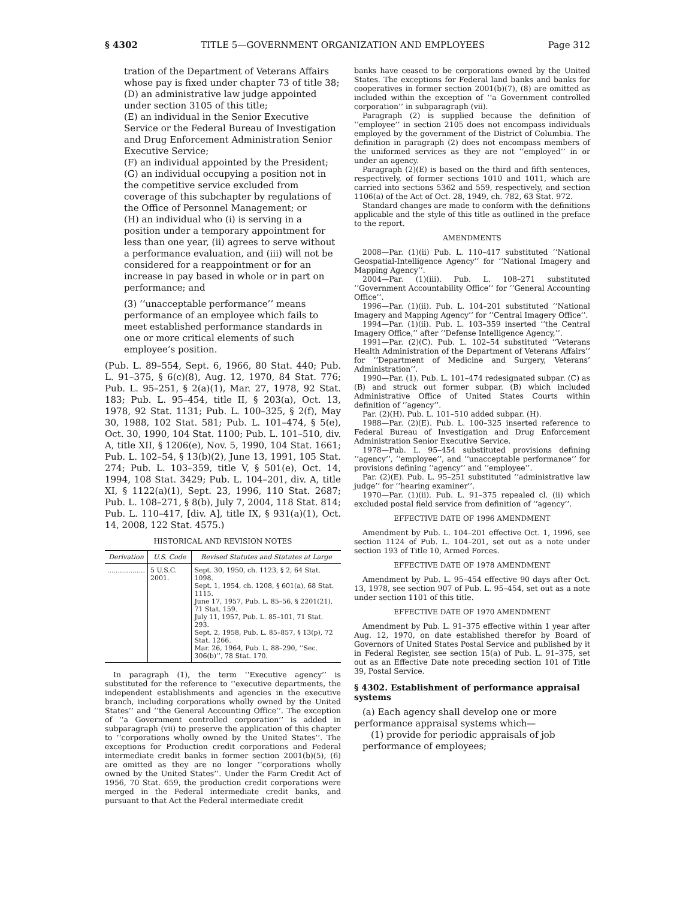§ 4302 TITLE 5—GOVERNMENT ORGANIZATION AND EMPLOYEES Page 312
tration of the Department of Veterans Affairs whose pay is fixed under chapter 73 of title 38;
(D) an administrative law judge appointed under section 3105 of this title;
(E) an individual in the Senior Executive Service or the Federal Bureau of Investigation and Drug Enforcement Administration Senior Executive Service;
(F) an individual appointed by the President;
(G) an individual occupying a position not in the competitive service excluded from coverage of this subchapter by regulations of the Office of Personnel Management; or
(H) an individual who (i) is serving in a position under a temporary appointment for less than one year, (ii) agrees to serve without a performance evaluation, and (iii) will not be considered for a reappointment or for an increase in pay based in whole or in part on performance; and
(3) ‘‘unacceptable performance’’ means performance of an employee which fails to meet established performance standards in one or more critical elements of such employee’s position.
(Pub. L. 89–554, Sept. 6, 1966, 80 Stat. 440; Pub. L. 91–375, § 6(c)(8), Aug. 12, 1970, 84 Stat. 776; Pub. L. 95–251, § 2(a)(1), Mar. 27, 1978, 92 Stat. 183; Pub. L. 95–454, title II, § 203(a), Oct. 13, 1978, 92 Stat. 1131; Pub. L. 100–325, § 2(f), May 30, 1988, 102 Stat. 581; Pub. L. 101–474, § 5(e), Oct. 30, 1990, 104 Stat. 1100; Pub. L. 101–510, div. A, title XII, § 1206(e), Nov. 5, 1990, 104 Stat. 1661; Pub. L. 102–54, § 13(b)(2), June 13, 1991, 105 Stat. 274; Pub. L. 103–359, title V, § 501(e), Oct. 14, 1994, 108 Stat. 3429; Pub. L. 104–201, div. A, title XI, § 1122(a)(1), Sept. 23, 1996, 110 Stat. 2687; Pub. L. 108–271, § 8(b), July 7, 2004, 118 Stat. 814; Pub. L. 110–417, [div. A], title IX, § 931(a)(1), Oct. 14, 2008, 122 Stat. 4575.)
HISTORICAL AND REVISION NOTES
| Derivation | U.S. Code | Revised Statutes and Statutes at Large |
| --- | --- | --- |
| .................. | 5 U.S.C. 2001. | Sept. 30, 1950, ch. 1123, § 2, 64 Stat. 1098. Sept. 1, 1954, ch. 1208, § 601(a), 68 Stat. 1115. June 17, 1957, Pub. L. 85–56, § 2201(21), 71 Stat. 159. July 11, 1957, Pub. L. 85–101, 71 Stat. 293. Sept. 2, 1958, Pub. L. 85–857, § 13(p), 72 Stat. 1266. Mar. 26, 1964, Pub. L. 88–290, ‘‘Sec. 306(b)’’, 78 Stat. 170. |
In paragraph (1), the term ‘‘Executive agency’’ is substituted for the reference to ‘‘executive departments, the independent establishments and agencies in the executive branch, including corporations wholly owned by the United States’’ and ‘‘the General Accounting Office’’. The exception of ‘‘a Government controlled corporation’’ is added in subparagraph (vii) to preserve the application of this chapter to ‘‘corporations wholly owned by the United States’’. The exceptions for Production credit corporations and Federal intermediate credit banks in former section 2001(b)(5), (6) are omitted as they are no longer ‘‘corporations wholly owned by the United States’’. Under the Farm Credit Act of 1956, 70 Stat. 659, the production credit corporations were merged in the Federal intermediate credit banks, and pursuant to that Act the Federal intermediate credit
banks have ceased to be corporations owned by the United States. The exceptions for Federal land banks and banks for cooperatives in former section 2001(b)(7), (8) are omitted as included within the exception of ‘‘a Government controlled corporation’’ in subparagraph (vii).
Paragraph (2) is supplied because the definition of ‘‘employee’’ in section 2105 does not encompass individuals employed by the government of the District of Columbia. The definition in paragraph (2) does not encompass members of the uniformed services as they are not ‘‘employed’’ in or under an agency.
Paragraph (2)(E) is based on the third and fifth sentences, respectively, of former sections 1010 and 1011, which are carried into sections 5362 and 559, respectively, and section 1106(a) of the Act of Oct. 28, 1949, ch. 782, 63 Stat. 972.
Standard changes are made to conform with the definitions applicable and the style of this title as outlined in the preface to the report.
AMENDMENTS
2008—Par. (1)(ii) Pub. L. 110–417 substituted ‘‘National Geospatial-Intelligence Agency’’ for ‘‘National Imagery and Mapping Agency’’.
2004—Par. (1)(iii). Pub. L. 108–271 substituted ‘‘Government Accountability Office’’ for ‘‘General Accounting Office’’.
1996—Par. (1)(ii). Pub. L. 104–201 substituted ‘‘National Imagery and Mapping Agency’’ for ‘‘Central Imagery Office’’.
1994—Par. (1)(ii). Pub. L. 103–359 inserted ‘‘the Central Imagery Office,’’ after ‘‘Defense Intelligence Agency,’’.
1991—Par. (2)(C). Pub. L. 102–54 substituted ‘‘Veterans Health Administration of the Department of Veterans Affairs’’ for ‘‘Department of Medicine and Surgery, Veterans’ Administration’’.
1990—Par. (1). Pub. L. 101–474 redesignated subpar. (C) as (B) and struck out former subpar. (B) which included Administrative Office of United States Courts within definition of ‘‘agency’’.
Par. (2)(H). Pub. L. 101–510 added subpar. (H).
1988—Par. (2)(E). Pub. L. 100–325 inserted reference to Federal Bureau of Investigation and Drug Enforcement Administration Senior Executive Service.
1978—Pub. L. 95–454 substituted provisions defining ‘‘agency’’, ‘‘employee’’, and ‘‘unacceptable performance’’ for provisions defining ‘‘agency’’ and ‘‘employee’’.
Par. (2)(E). Pub. L. 95–251 substituted ‘‘administrative law judge’’ for ‘‘hearing examiner’’.
1970—Par. (1)(ii). Pub. L. 91–375 repealed cl. (ii) which excluded postal field service from definition of ‘‘agency’’.
EFFECTIVE DATE OF 1996 AMENDMENT
Amendment by Pub. L. 104–201 effective Oct. 1, 1996, see section 1124 of Pub. L. 104–201, set out as a note under section 193 of Title 10, Armed Forces.
EFFECTIVE DATE OF 1978 AMENDMENT
Amendment by Pub. L. 95–454 effective 90 days after Oct. 13, 1978, see section 907 of Pub. L. 95–454, set out as a note under section 1101 of this title.
EFFECTIVE DATE OF 1970 AMENDMENT
Amendment by Pub. L. 91–375 effective within 1 year after Aug. 12, 1970, on date established therefor by Board of Governors of United States Postal Service and published by it in Federal Register, see section 15(a) of Pub. L. 91–375, set out as an Effective Date note preceding section 101 of Title 39, Postal Service.
§ 4302. Establishment of performance appraisal systems
(a) Each agency shall develop one or more performance appraisal systems which—
(1) provide for periodic appraisals of job performance of employees;